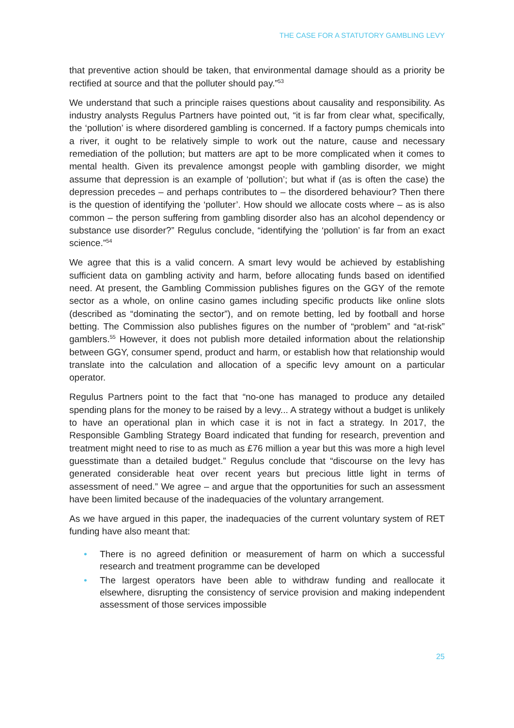THE CASE FOR A STATUTORY GAMBLING LEVY
that preventive action should be taken, that environmental damage should as a priority be rectified at source and that the polluter should pay.”<sup>53</sup>
We understand that such a principle raises questions about causality and responsibility. As industry analysts Regulus Partners have pointed out, “it is far from clear what, specifically, the ‘pollution’ is where disordered gambling is concerned. If a factory pumps chemicals into a river, it ought to be relatively simple to work out the nature, cause and necessary remediation of the pollution; but matters are apt to be more complicated when it comes to mental health. Given its prevalence amongst people with gambling disorder, we might assume that depression is an example of ‘pollution’; but what if (as is often the case) the depression precedes – and perhaps contributes to – the disordered behaviour? Then there is the question of identifying the ‘polluter’. How should we allocate costs where – as is also common – the person suffering from gambling disorder also has an alcohol dependency or substance use disorder?” Regulus conclude, “identifying the ‘pollution’ is far from an exact science.”<sup>54</sup>
We agree that this is a valid concern. A smart levy would be achieved by establishing sufficient data on gambling activity and harm, before allocating funds based on identified need. At present, the Gambling Commission publishes figures on the GGY of the remote sector as a whole, on online casino games including specific products like online slots (described as “dominating the sector”), and on remote betting, led by football and horse betting. The Commission also publishes figures on the number of “problem” and “at-risk” gamblers.<sup>55</sup> However, it does not publish more detailed information about the relationship between GGY, consumer spend, product and harm, or establish how that relationship would translate into the calculation and allocation of a specific levy amount on a particular operator.
Regulus Partners point to the fact that “no-one has managed to produce any detailed spending plans for the money to be raised by a levy... A strategy without a budget is unlikely to have an operational plan in which case it is not in fact a strategy. In 2017, the Responsible Gambling Strategy Board indicated that funding for research, prevention and treatment might need to rise to as much as £76 million a year but this was more a high level guesstimate than a detailed budget.” Regulus conclude that “discourse on the levy has generated considerable heat over recent years but precious little light in terms of assessment of need.” We agree – and argue that the opportunities for such an assessment have been limited because of the inadequacies of the voluntary arrangement.
As we have argued in this paper, the inadequacies of the current voluntary system of RET funding have also meant that:
• There is no agreed definition or measurement of harm on which a successful research and treatment programme can be developed
• The largest operators have been able to withdraw funding and reallocate it elsewhere, disrupting the consistency of service provision and making independent assessment of those services impossible
25